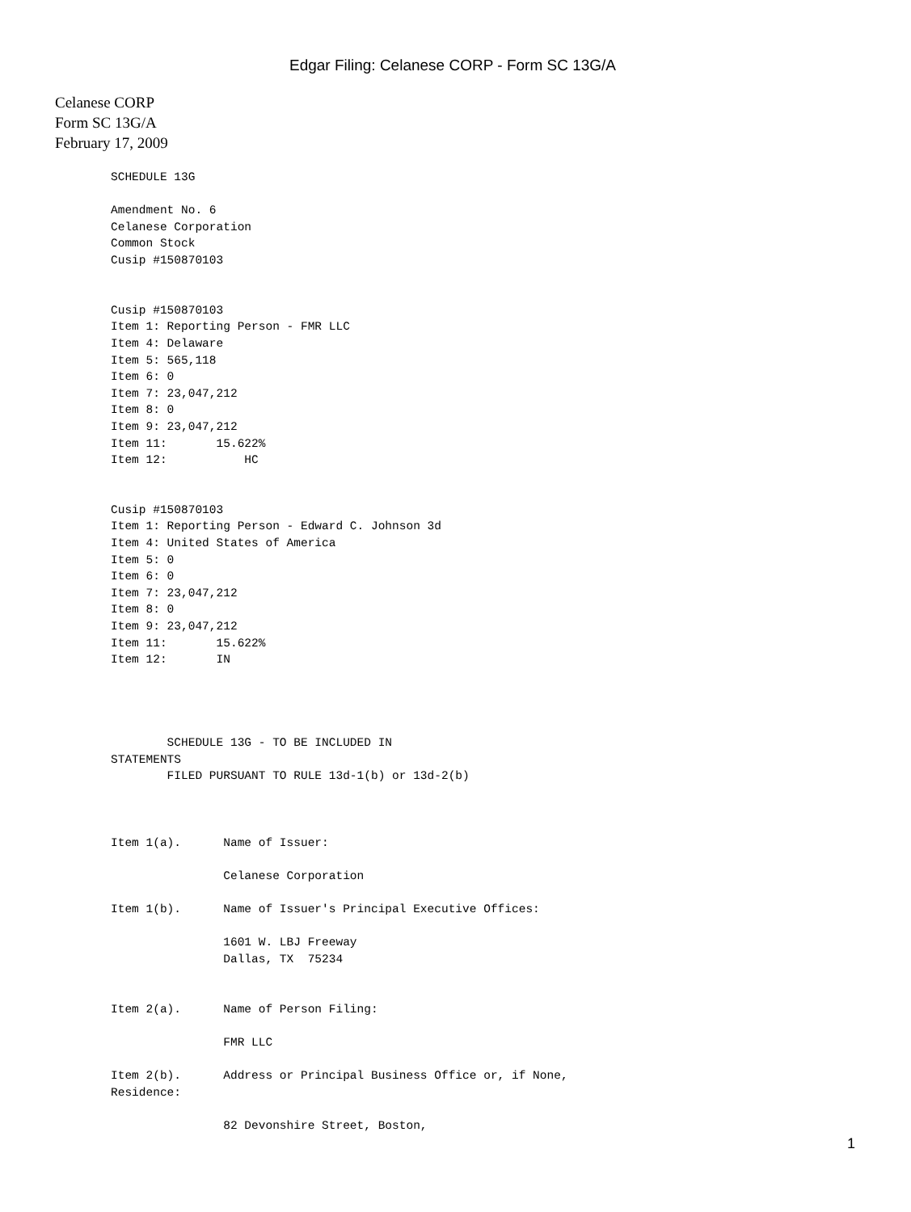Edgar Filing: Celanese CORP - Form SC 13G/A
Celanese CORP
Form SC 13G/A
February 17, 2009
SCHEDULE 13G

Amendment No. 6
Celanese Corporation
Common Stock
Cusip #150870103


Cusip #150870103
Item 1: Reporting Person - FMR LLC
Item 4: Delaware
Item 5: 565,118
Item 6: 0
Item 7: 23,047,212
Item 8: 0
Item 9: 23,047,212
Item 11:       15.622%
Item 12:           HC


Cusip #150870103
Item 1: Reporting Person - Edward C. Johnson 3d
Item 4: United States of America
Item 5: 0
Item 6: 0
Item 7: 23,047,212
Item 8: 0
Item 9: 23,047,212
Item 11:       15.622%
Item 12:       IN




        SCHEDULE 13G - TO BE INCLUDED IN
STATEMENTS
        FILED PURSUANT TO RULE 13d-1(b) or 13d-2(b)



Item 1(a).      Name of Issuer:

                Celanese Corporation

Item 1(b).      Name of Issuer's Principal Executive Offices:

                1601 W. LBJ Freeway
                Dallas, TX  75234


Item 2(a).      Name of Person Filing:

                FMR LLC

Item 2(b).      Address or Principal Business Office or, if None,
Residence:

                82 Devonshire Street, Boston,
1